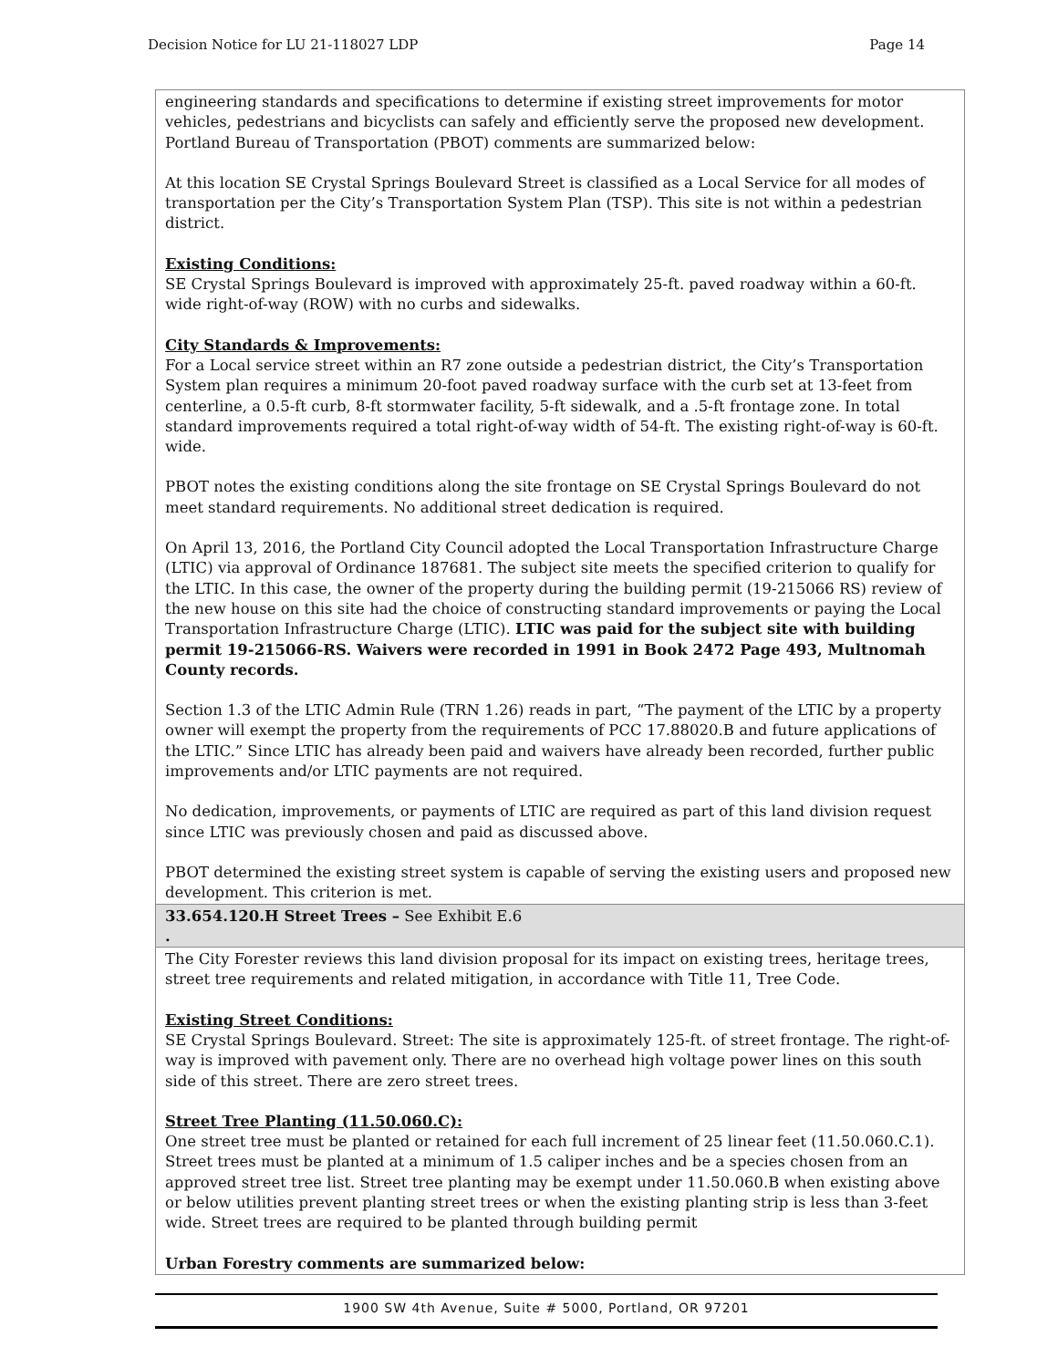Decision Notice for LU 21-118027 LDP Page 14
| engineering standards and specifications to determine if existing street improvements for motor vehicles, pedestrians and bicyclists can safely and efficiently serve the proposed new development. Portland Bureau of Transportation (PBOT) comments are summarized below: At this location SE Crystal Springs Boulevard Street is classified as a Local Service for all modes of transportation per the City’s Transportation System Plan (TSP). This site is not within a pedestrian district. Existing Conditions: SE Crystal Springs Boulevard is improved with approximately 25-ft. paved roadway within a 60-ft. wide right-of-way (ROW) with no curbs and sidewalks. City Standards & Improvements: For a Local service street within an R7 zone outside a pedestrian district, the City’s Transportation System plan requires a minimum 20-foot paved roadway surface with the curb set at 13-feet from centerline, a 0.5-ft curb, 8-ft stormwater facility, 5-ft sidewalk, and a .5-ft frontage zone. In total standard improvements required a total right-of-way width of 54-ft. The existing right-of-way is 60-ft. wide. PBOT notes the existing conditions along the site frontage on SE Crystal Springs Boulevard do not meet standard requirements. No additional street dedication is required. On April 13, 2016, the Portland City Council adopted the Local Transportation Infrastructure Charge (LTIC) via approval of Ordinance 187681. The subject site meets the specified criterion to qualify for the LTIC. In this case, the owner of the property during the building permit (19-215066 RS) review of the new house on this site had the choice of constructing standard improvements or paying the Local Transportation Infrastructure Charge (LTIC). LTIC was paid for the subject site with building permit 19-215066-RS. Waivers were recorded in 1991 in Book 2472 Page 493, Multnomah County records. Section 1.3 of the LTIC Admin Rule (TRN 1.26) reads in part, “The payment of the LTIC by a property owner will exempt the property from the requirements of PCC 17.88020.B and future applications of the LTIC.” Since LTIC has already been paid and waivers have already been recorded, further public improvements and/or LTIC payments are not required. No dedication, improvements, or payments of LTIC are required as part of this land division request since LTIC was previously chosen and paid as discussed above. PBOT determined the existing street system is capable of serving the existing users and proposed new development. This criterion is met. |
| 33.654.120.H Street Trees – See Exhibit E.6 . |
| The City Forester reviews this land division proposal for its impact on existing trees, heritage trees, street tree requirements and related mitigation, in accordance with Title 11, Tree Code. Existing Street Conditions: SE Crystal Springs Boulevard. Street: The site is approximately 125-ft. of street frontage. The right-of-way is improved with pavement only. There are no overhead high voltage power lines on this south side of this street. There are zero street trees. Street Tree Planting (11.50.060.C): One street tree must be planted or retained for each full increment of 25 linear feet (11.50.060.C.1). Street trees must be planted at a minimum of 1.5 caliper inches and be a species chosen from an approved street tree list. Street tree planting may be exempt under 11.50.060.B when existing above or below utilities prevent planting street trees or when the existing planting strip is less than 3-feet wide. Street trees are required to be planted through building permit Urban Forestry comments are summarized below: |
1900 SW 4th Avenue, Suite # 5000, Portland, OR 97201